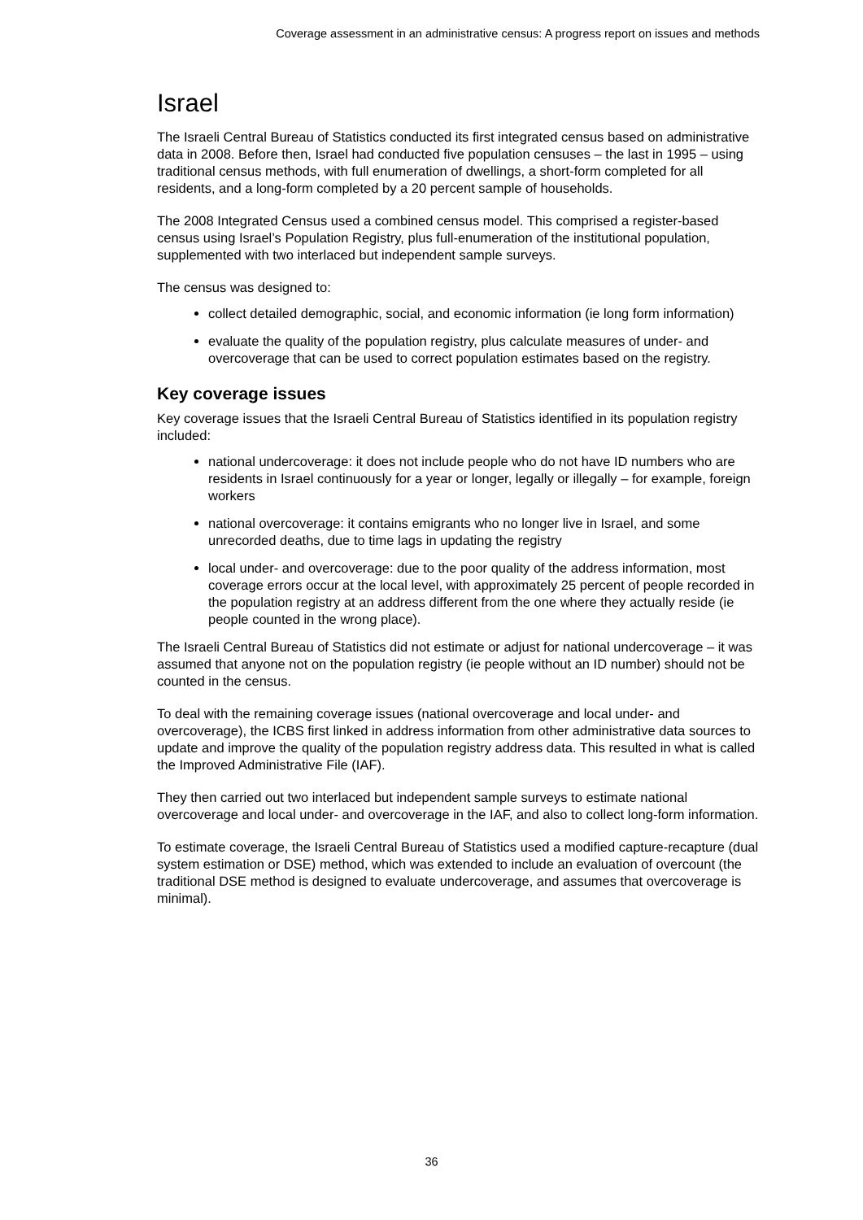Coverage assessment in an administrative census: A progress report on issues and methods
Israel
The Israeli Central Bureau of Statistics conducted its first integrated census based on administrative data in 2008. Before then, Israel had conducted five population censuses – the last in 1995 – using traditional census methods, with full enumeration of dwellings, a short-form completed for all residents, and a long-form completed by a 20 percent sample of households.
The 2008 Integrated Census used a combined census model. This comprised a register-based census using Israel’s Population Registry, plus full-enumeration of the institutional population, supplemented with two interlaced but independent sample surveys.
The census was designed to:
collect detailed demographic, social, and economic information (ie long form information)
evaluate the quality of the population registry, plus calculate measures of under- and overcoverage that can be used to correct population estimates based on the registry.
Key coverage issues
Key coverage issues that the Israeli Central Bureau of Statistics identified in its population registry included:
national undercoverage: it does not include people who do not have ID numbers who are residents in Israel continuously for a year or longer, legally or illegally – for example, foreign workers
national overcoverage: it contains emigrants who no longer live in Israel, and some unrecorded deaths, due to time lags in updating the registry
local under- and overcoverage: due to the poor quality of the address information, most coverage errors occur at the local level, with approximately 25 percent of people recorded in the population registry at an address different from the one where they actually reside (ie people counted in the wrong place).
The Israeli Central Bureau of Statistics did not estimate or adjust for national undercoverage – it was assumed that anyone not on the population registry (ie people without an ID number) should not be counted in the census.
To deal with the remaining coverage issues (national overcoverage and local under- and overcoverage), the ICBS first linked in address information from other administrative data sources to update and improve the quality of the population registry address data. This resulted in what is called the Improved Administrative File (IAF).
They then carried out two interlaced but independent sample surveys to estimate national overcoverage and local under- and overcoverage in the IAF, and also to collect long-form information.
To estimate coverage, the Israeli Central Bureau of Statistics used a modified capture-recapture (dual system estimation or DSE) method, which was extended to include an evaluation of overcount (the traditional DSE method is designed to evaluate undercoverage, and assumes that overcoverage is minimal).
36